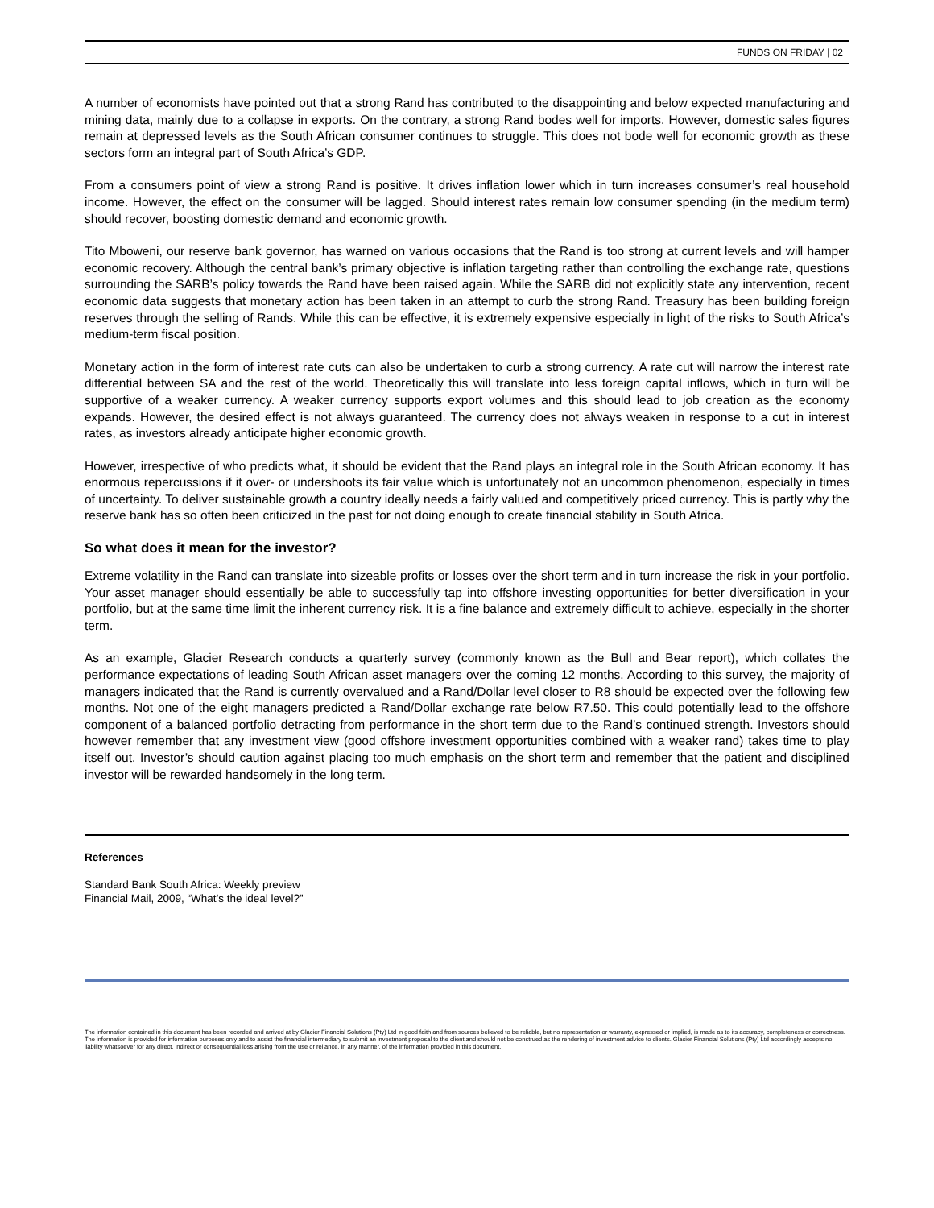FUNDS ON FRIDAY | 02
A number of economists have pointed out that a strong Rand has contributed to the disappointing and below expected manufacturing and mining data, mainly due to a collapse in exports. On the contrary, a strong Rand bodes well for imports. However, domestic sales figures remain at depressed levels as the South African consumer continues to struggle. This does not bode well for economic growth as these sectors form an integral part of South Africa’s GDP.
From a consumers point of view a strong Rand is positive. It drives inflation lower which in turn increases consumer’s real household income. However, the effect on the consumer will be lagged. Should interest rates remain low consumer spending (in the medium term) should recover, boosting domestic demand and economic growth.
Tito Mboweni, our reserve bank governor, has warned on various occasions that the Rand is too strong at current levels and will hamper economic recovery. Although the central bank’s primary objective is inflation targeting rather than controlling the exchange rate, questions surrounding the SARB’s policy towards the Rand have been raised again. While the SARB did not explicitly state any intervention, recent economic data suggests that monetary action has been taken in an attempt to curb the strong Rand. Treasury has been building foreign reserves through the selling of Rands. While this can be effective, it is extremely expensive especially in light of the risks to South Africa’s medium-term fiscal position.
Monetary action in the form of interest rate cuts can also be undertaken to curb a strong currency. A rate cut will narrow the interest rate differential between SA and the rest of the world. Theoretically this will translate into less foreign capital inflows, which in turn will be supportive of a weaker currency. A weaker currency supports export volumes and this should lead to job creation as the economy expands. However, the desired effect is not always guaranteed. The currency does not always weaken in response to a cut in interest rates, as investors already anticipate higher economic growth.
However, irrespective of who predicts what, it should be evident that the Rand plays an integral role in the South African economy. It has enormous repercussions if it over- or undershoots its fair value which is unfortunately not an uncommon phenomenon, especially in times of uncertainty. To deliver sustainable growth a country ideally needs a fairly valued and competitively priced currency. This is partly why the reserve bank has so often been criticized in the past for not doing enough to create financial stability in South Africa.
So what does it mean for the investor?
Extreme volatility in the Rand can translate into sizeable profits or losses over the short term and in turn increase the risk in your portfolio. Your asset manager should essentially be able to successfully tap into offshore investing opportunities for better diversification in your portfolio, but at the same time limit the inherent currency risk. It is a fine balance and extremely difficult to achieve, especially in the shorter term.
As an example, Glacier Research conducts a quarterly survey (commonly known as the Bull and Bear report), which collates the performance expectations of leading South African asset managers over the coming 12 months. According to this survey, the majority of managers indicated that the Rand is currently overvalued and a Rand/Dollar level closer to R8 should be expected over the following few months. Not one of the eight managers predicted a Rand/Dollar exchange rate below R7.50. This could potentially lead to the offshore component of a balanced portfolio detracting from performance in the short term due to the Rand’s continued strength. Investors should however remember that any investment view (good offshore investment opportunities combined with a weaker rand) takes time to play itself out. Investor’s should caution against placing too much emphasis on the short term and remember that the patient and disciplined investor will be rewarded handsomely in the long term.
References
Standard Bank South Africa: Weekly preview
Financial Mail, 2009, “What’s the ideal level?”
The information contained in this document has been recorded and arrived at by Glacier Financial Solutions (Pty) Ltd in good faith and from sources believed to be reliable, but no representation or warranty, expressed or implied, is made as to its accuracy, completeness or correctness. The information is provided for information purposes only and to assist the financial intermediary to submit an investment proposal to the client and should not be construed as the rendering of investment advice to clients. Glacier Financial Solutions (Pty) Ltd accordingly accepts no liability whatsoever for any direct, indirect or consequential loss arising from the use or reliance, in any manner, of the information provided in this document.